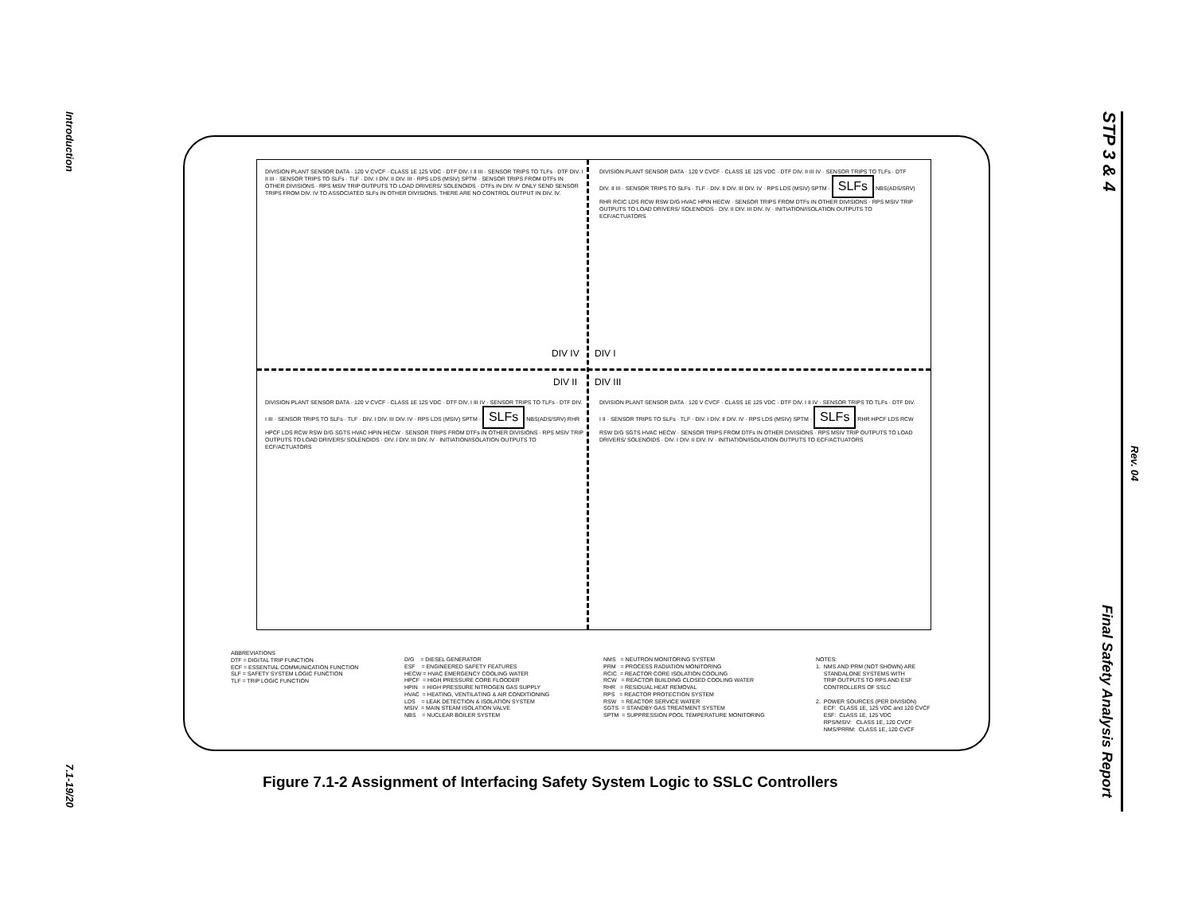Introduction
7.1-19/20
STP 3 & 4
Rev. 04
Final Safety Analysis Report
DIVISION PLANT SENSOR DATA · 120 V CVCF · CLASS 1E 125 VDC · DTF DIV. I II III · SENSOR TRIPS TO TLFs · DTF DIV. I II III · SENSOR TRIPS TO SLFs · TLF · DIV. I DIV. II DIV. III · RPS LDS (MSIV) SPTM · SENSOR TRIPS FROM DTFs IN OTHER DIVISIONS · RPS MSIV TRIP OUTPUTS TO LOAD DRIVERS/ SOLENOIDS · DTFs IN DIV. IV ONLY SEND SENSOR TRIPS FROM DIV. IV TO ASSOCIATED SLFs IN OTHER DIVISIONS. THERE ARE NO CONTROL OUTPUT IN DIV. IV.
DIVISION PLANT SENSOR DATA · 120 V CVCF · CLASS 1E 125 VDC · DTF DIV. II III IV · SENSOR TRIPS TO TLFs · DTF DIV. II III · SENSOR TRIPS TO SLFs · TLF · DIV. II DIV. III DIV. IV · RPS LDS (MSIV) SPTM · SLFs NBS(ADS/SRV) RHR RCIC LDS RCW RSW D/G HVAC HPIN HECW · SENSOR TRIPS FROM DTFs IN OTHER DIVISIONS · RPS MSIV TRIP OUTPUTS TO LOAD DRIVERS/ SOLENOIDS · DIV. II DIV. III DIV. IV · INITIATION/ISOLATION OUTPUTS TO ECF/ACTUATORS
DIV IV DIV I
DIV II DIV III
DIVISION PLANT SENSOR DATA · 120 V CVCF · CLASS 1E 125 VDC · DTF DIV. I III IV · SENSOR TRIPS TO TLFs · DTF DIV. I III · SENSOR TRIPS TO SLFs · TLF · DIV. I DIV. III DIV. IV · RPS LDS (MSIV) SPTM · SLFs NBS(ADS/SRV) RHR HPCF LDS RCW RSW D/G SGTS HVAC HPIN HECW · SENSOR TRIPS FROM DTFs IN OTHER DIVISIONS · RPS MSIV TRIP OUTPUTS TO LOAD DRIVERS/ SOLENOIDS · DIV. I DIV. III DIV. IV · INITIATION/ISOLATION OUTPUTS TO ECF/ACTUATORS
DIVISION PLANT SENSOR DATA · 120 V CVCF · CLASS 1E 125 VDC · DTF DIV. I II IV · SENSOR TRIPS TO TLFs · DTF DIV. I II · SENSOR TRIPS TO SLFs · TLF · DIV. I DIV. II DIV. IV · RPS LDS (MSIV) SPTM · SLFs RHR HPCF LDS RCW RSW D/G SGTS HVAC HECW · SENSOR TRIPS FROM DTFs IN OTHER DIVISIONS · RPS MSIV TRIP OUTPUTS TO LOAD DRIVERS/ SOLENOIDS · DIV. I DIV. II DIV. IV · INITIATION/ISOLATION OUTPUTS TO ECF/ACTUATORS
ABBREVIATIONS DTF = DIGITAL TRIP FUNCTION ECF = ESSENTIAL COMMUNICATION FUNCTION SLF = SAFETY SYSTEM LOGIC FUNCTION TLF = TRIP LOGIC FUNCTION
D/G = DIESEL GENERATOR ESF = ENGINEERED SAFETY FEATURES HECW = HVAC EMERGENCY COOLING WATER HPCF = HIGH PRESSURE CORE FLOODER HPIN = HIGH PRESSURE NITROGEN GAS SUPPLY HVAC = HEATING, VENTILATING & AIR CONDITIONING LDS = LEAK DETECTION & ISOLATION SYSTEM MSIV = MAIN STEAM ISOLATION VALVE NBS = NUCLEAR BOILER SYSTEM
NMS = NEUTRON MONITORING SYSTEM PRM = PROCESS RADIATION MONITORING RCIC = REACTOR CORE ISOLATION COOLING RCW = REACTOR BUILDING CLOSED COOLING WATER RHR = RESIDUAL HEAT REMOVAL RPS = REACTOR PROTECTION SYSTEM RSW = REACTOR SERVICE WATER SGTS = STANDBY GAS TREATMENT SYSTEM SPTM = SUPPRESSION POOL TEMPERATURE MONITORING
NOTES: 1. NMS AND PRM (NOT SHOWN) ARE STANDALONE SYSTEMS WITH TRIP OUTPUTS TO RPS AND ESF CONTROLLERS OF SSLC 2. POWER SOURCES (PER DIVISION) ECF: CLASS 1E, 125 VDC and 120 CVCF ESF: CLASS 1E, 125 VDC RPS/MSIV: CLASS 1E, 120 CVCF NMS/PRRM: CLASS 1E, 120 CVCF
Figure 7.1-2 Assignment of Interfacing Safety System Logic to SSLC Controllers